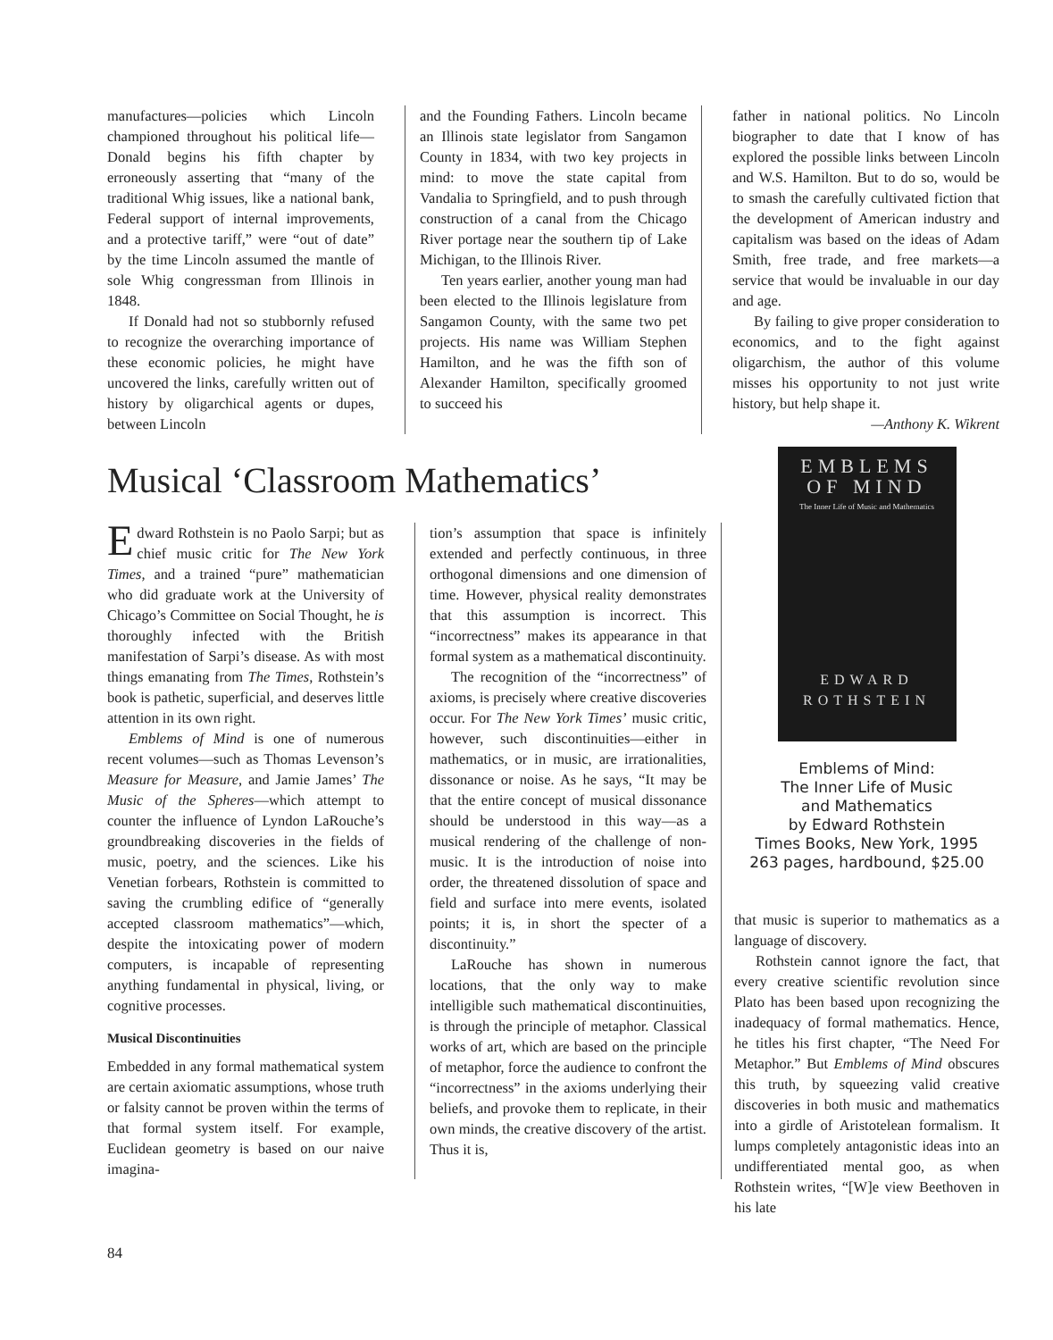manufactures—policies which Lincoln championed throughout his political life—Donald begins his fifth chapter by erroneously asserting that “many of the traditional Whig issues, like a national bank, Federal support of internal improvements, and a protective tariff,” were “out of date” by the time Lincoln assumed the mantle of sole Whig congressman from Illinois in 1848.
If Donald had not so stubbornly refused to recognize the overarching importance of these economic policies, he might have uncovered the links, carefully written out of history by oligarchical agents or dupes, between Lincoln
and the Founding Fathers. Lincoln became an Illinois state legislator from Sangamon County in 1834, with two key projects in mind: to move the state capital from Vandalia to Springfield, and to push through construction of a canal from the Chicago River portage near the southern tip of Lake Michigan, to the Illinois River.
Ten years earlier, another young man had been elected to the Illinois legislature from Sangamon County, with the same two pet projects. His name was William Stephen Hamilton, and he was the fifth son of Alexander Hamilton, specifically groomed to succeed his
father in national politics. No Lincoln biographer to date that I know of has explored the possible links between Lincoln and W.S. Hamilton. But to do so, would be to smash the carefully cultivated fiction that the development of American industry and capitalism was based on the ideas of Adam Smith, free trade, and free markets—a service that would be invaluable in our day and age.
By failing to give proper consideration to economics, and to the fight against oligarchism, the author of this volume misses his opportunity to not just write history, but help shape it.
—Anthony K. Wikrent
Musical ‘Classroom Mathematics’
Edward Rothstein is no Paolo Sarpi; but as chief music critic for The New York Times, and a trained “pure” mathematician who did graduate work at the University of Chicago’s Committee on Social Thought, he is thoroughly infected with the British manifestation of Sarpi’s disease. As with most things emanating from The Times, Rothstein’s book is pathetic, superficial, and deserves little attention in its own right.
Emblems of Mind is one of numerous recent volumes—such as Thomas Levenson’s Measure for Measure, and Jamie James’ The Music of the Spheres—which attempt to counter the influence of Lyndon LaRouche’s groundbreaking discoveries in the fields of music, poetry, and the sciences. Like his Venetian forbears, Rothstein is committed to saving the crumbling edifice of “generally accepted classroom mathematics”—which, despite the intoxicating power of modern computers, is incapable of representing anything fundamental in physical, living, or cognitive processes.
Musical Discontinuities
Embedded in any formal mathematical system are certain axiomatic assumptions, whose truth or falsity cannot be proven within the terms of that formal system itself. For example, Euclidean geometry is based on our naive imagina-
tion’s assumption that space is infinitely extended and perfectly continuous, in three orthogonal dimensions and one dimension of time. However, physical reality demonstrates that this assumption is incorrect. This “incorrectness” makes its appearance in that formal system as a mathematical discontinuity.
The recognition of the “incorrectness” of axioms, is precisely where creative discoveries occur. For The New York Times’ music critic, however, such discontinuities—either in mathematics, or in music, are irrationalities, dissonance or noise. As he says, “It may be that the entire concept of musical dissonance should be understood in this way—as a musical rendering of the challenge of non-music. It is the introduction of noise into order, the threatened dissolution of space and field and surface into mere events, isolated points; it is, in short the specter of a discontinuity.”
LaRouche has shown in numerous locations, that the only way to make intelligible such mathematical discontinuities, is through the principle of metaphor. Classical works of art, which are based on the principle of metaphor, force the audience to confront the “incorrectness” in the axioms underlying their beliefs, and provoke them to replicate, in their own minds, the creative discovery of the artist. Thus it is,
EMBLEMS
OF MIND
The Inner Life of Music and Mathematics
EDWARD
ROTHSTEIN
Emblems of Mind:
The Inner Life of Music
and Mathematics
by Edward Rothstein
Times Books, New York, 1995
263 pages, hardbound, $25.00
that music is superior to mathematics as a language of discovery.
Rothstein cannot ignore the fact, that every creative scientific revolution since Plato has been based upon recognizing the inadequacy of formal mathematics. Hence, he titles his first chapter, “The Need For Metaphor.” But Emblems of Mind obscures this truth, by squeezing valid creative discoveries in both music and mathematics into a girdle of Aristotelean formalism. It lumps completely antagonistic ideas into an undifferentiated mental goo, as when Rothstein writes, “[W]e view Beethoven in his late
84